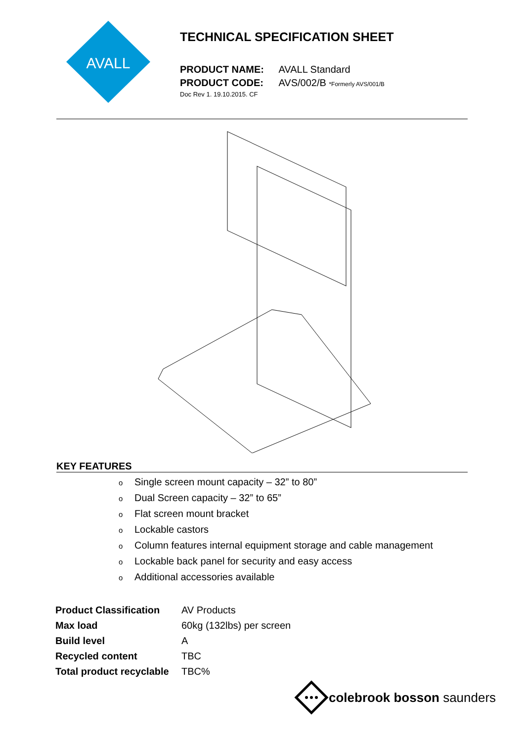AVALL
TECHNICAL SPECIFICATION SHEET
PRODUCT NAME: AVALL Standard
PRODUCT CODE: AVS/002/B *Formerly AVS/001/B
Doc Rev 1. 19.10.2015. CF
KEY FEATURES
o Single screen mount capacity – 32” to 80”
o Dual Screen capacity – 32” to 65”
o Flat screen mount bracket
o Lockable castors
o Column features internal equipment storage and cable management
o Lockable back panel for security and easy access
o Additional accessories available
| Product Classification | AV Products |
| Max load | 60kg (132lbs) per screen |
| Build level | A |
| Recycled content | TBC |
| Total product recyclable | TBC% |
colebrook bosson saunders